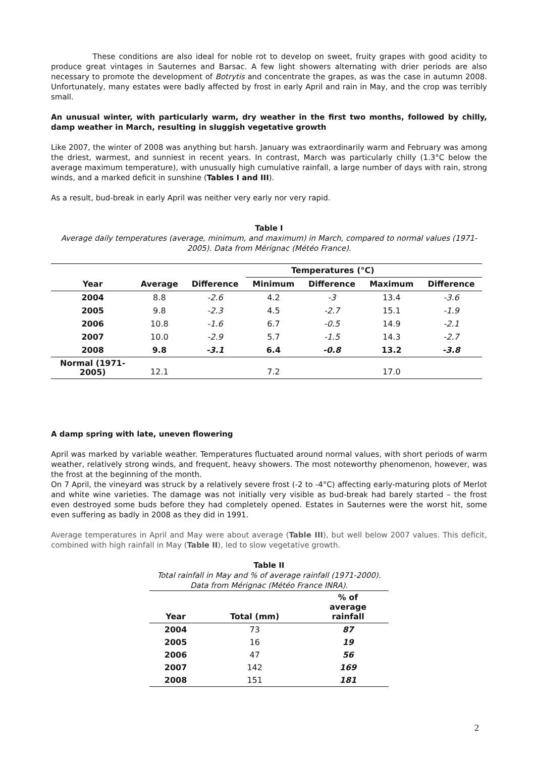These conditions are also ideal for noble rot to develop on sweet, fruity grapes with good acidity to produce great vintages in Sauternes and Barsac. A few light showers alternating with drier periods are also necessary to promote the development of Botrytis and concentrate the grapes, as was the case in autumn 2008. Unfortunately, many estates were badly affected by frost in early April and rain in May, and the crop was terribly small.
An unusual winter, with particularly warm, dry weather in the first two months, followed by chilly, damp weather in March, resulting in sluggish vegetative growth
Like 2007, the winter of 2008 was anything but harsh. January was extraordinarily warm and February was among the driest, warmest, and sunniest in recent years. In contrast, March was particularly chilly (1.3°C below the average maximum temperature), with unusually high cumulative rainfall, a large number of days with rain, strong winds, and a marked deficit in sunshine (Tables I and III).
As a result, bud-break in early April was neither very early nor very rapid.
Table I
Average daily temperatures (average, minimum, and maximum) in March, compared to normal values (1971-2005). Data from Mérignac (Météo France).
| | | | Temperatures (°C) | | | |
| --- | --- | --- | --- | --- | --- | --- |
| Year | Average | Difference | Minimum | Difference | Maximum | Difference |
| 2004 | 8.8 | -2.6 | 4.2 | -3 | 13.4 | -3.6 |
| 2005 | 9.8 | -2.3 | 4.5 | -2.7 | 15.1 | -1.9 |
| 2006 | 10.8 | -1.6 | 6.7 | -0.5 | 14.9 | -2.1 |
| 2007 | 10.0 | -2.9 | 5.7 | -1.5 | 14.3 | -2.7 |
| 2008 | 9.8 | -3.1 | 6.4 | -0.8 | 13.2 | -3.8 |
| Normal (1971- 2005) | 12.1 | | 7.2 | | 17.0 | |
A damp spring with late, uneven flowering
April was marked by variable weather. Temperatures fluctuated around normal values, with short periods of warm weather, relatively strong winds, and frequent, heavy showers. The most noteworthy phenomenon, however, was the frost at the beginning of the month.
On 7 April, the vineyard was struck by a relatively severe frost (-2 to -4°C) affecting early-maturing plots of Merlot and white wine varieties. The damage was not initially very visible as bud-break had barely started – the frost even destroyed some buds before they had completely opened. Estates in Sauternes were the worst hit, some even suffering as badly in 2008 as they did in 1991.
Average temperatures in April and May were about average (Table III), but well below 2007 values. This deficit, combined with high rainfall in May (Table II), led to slow vegetative growth.
Table II
Total rainfall in May and % of average rainfall (1971-2000).
Data from Mérignac (Météo France INRA).
| Year | Total (mm) | % of average rainfall |
| --- | --- | --- |
| 2004 | 73 | 87 |
| 2005 | 16 | 19 |
| 2006 | 47 | 56 |
| 2007 | 142 | 169 |
| 2008 | 151 | 181 |
2